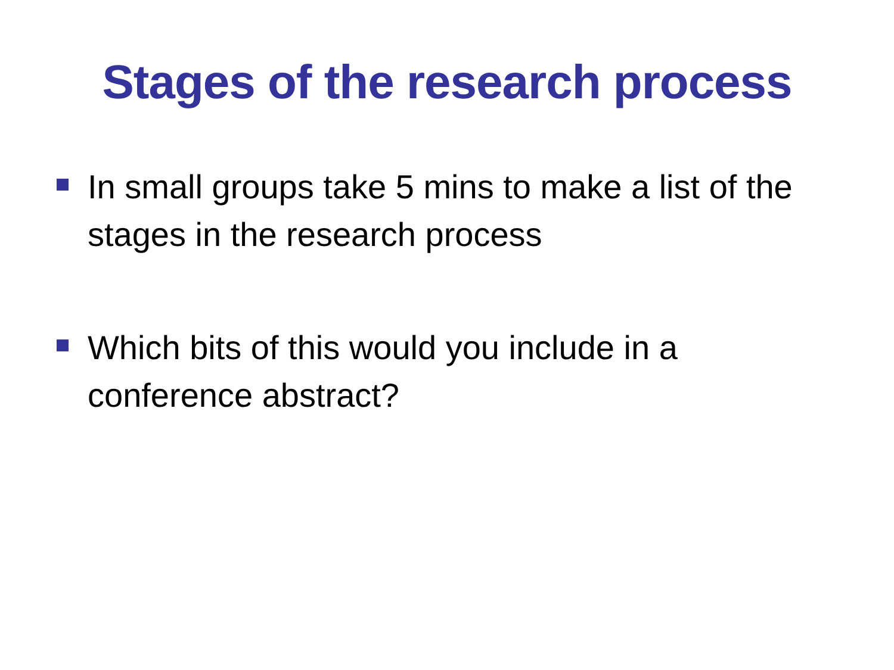Stages of the research process
In small groups take 5 mins to make a list of the stages in the research process
Which bits of this would you include in a conference abstract?